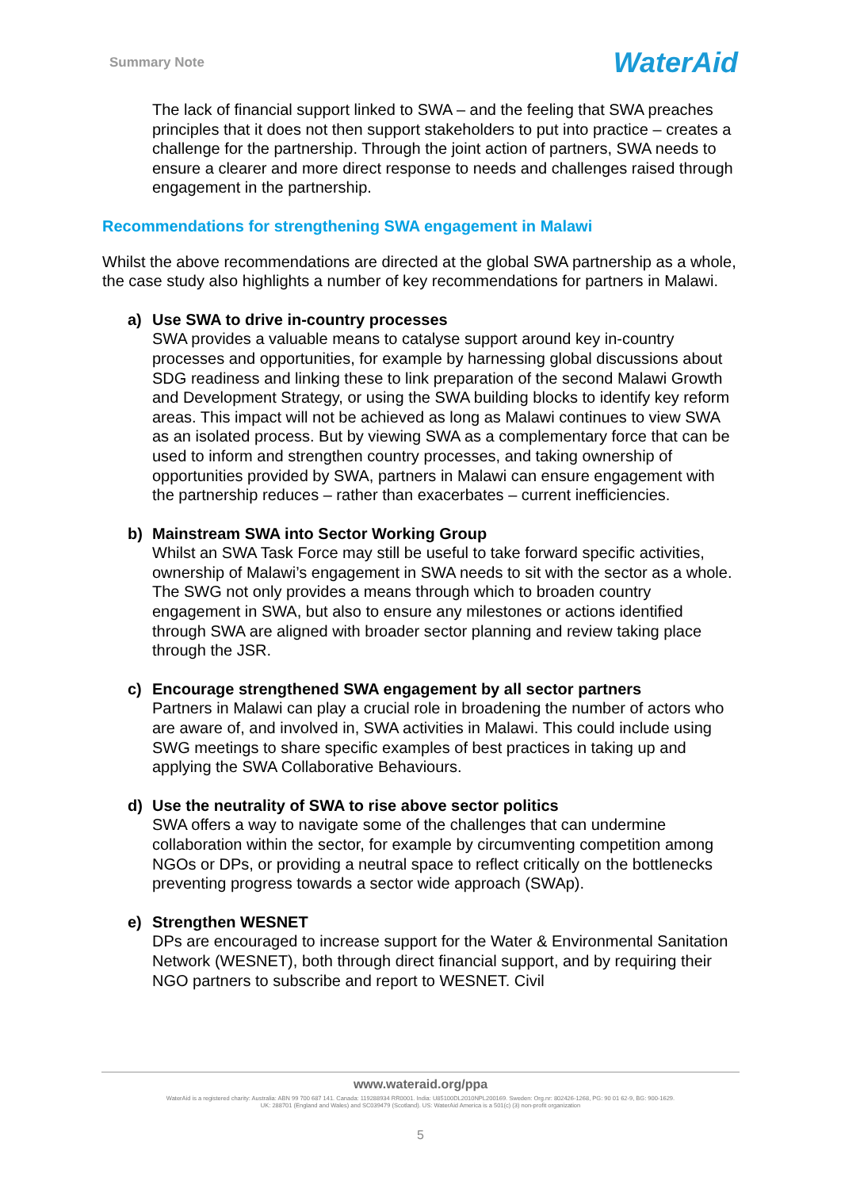Summary Note WaterAid
The lack of financial support linked to SWA – and the feeling that SWA preaches principles that it does not then support stakeholders to put into practice – creates a challenge for the partnership. Through the joint action of partners, SWA needs to ensure a clearer and more direct response to needs and challenges raised through engagement in the partnership.
Recommendations for strengthening SWA engagement in Malawi
Whilst the above recommendations are directed at the global SWA partnership as a whole, the case study also highlights a number of key recommendations for partners in Malawi.
a) Use SWA to drive in-country processes
SWA provides a valuable means to catalyse support around key in-country processes and opportunities, for example by harnessing global discussions about SDG readiness and linking these to link preparation of the second Malawi Growth and Development Strategy, or using the SWA building blocks to identify key reform areas. This impact will not be achieved as long as Malawi continues to view SWA as an isolated process. But by viewing SWA as a complementary force that can be used to inform and strengthen country processes, and taking ownership of opportunities provided by SWA, partners in Malawi can ensure engagement with the partnership reduces – rather than exacerbates – current inefficiencies.
b) Mainstream SWA into Sector Working Group
Whilst an SWA Task Force may still be useful to take forward specific activities, ownership of Malawi’s engagement in SWA needs to sit with the sector as a whole. The SWG not only provides a means through which to broaden country engagement in SWA, but also to ensure any milestones or actions identified through SWA are aligned with broader sector planning and review taking place through the JSR.
c) Encourage strengthened SWA engagement by all sector partners
Partners in Malawi can play a crucial role in broadening the number of actors who are aware of, and involved in, SWA activities in Malawi. This could include using SWG meetings to share specific examples of best practices in taking up and applying the SWA Collaborative Behaviours.
d) Use the neutrality of SWA to rise above sector politics
SWA offers a way to navigate some of the challenges that can undermine collaboration within the sector, for example by circumventing competition among NGOs or DPs, or providing a neutral space to reflect critically on the bottlenecks preventing progress towards a sector wide approach (SWAp).
e) Strengthen WESNET
DPs are encouraged to increase support for the Water & Environmental Sanitation Network (WESNET), both through direct financial support, and by requiring their NGO partners to subscribe and report to WESNET. Civil
www.wateraid.org/ppa
WaterAid is a registered charity: Australia: ABN 99 700 687 141. Canada: 119288934 RR0001. India: U85100DL2010NPL200169. Sweden: Org.nr: 802426-1268, PG: 90 01 62-9, BG: 900-1629.
UK: 288701 (England and Wales) and SC039479 (Scotland). US: WaterAid America is a 501(c) (3) non-profit organization
5